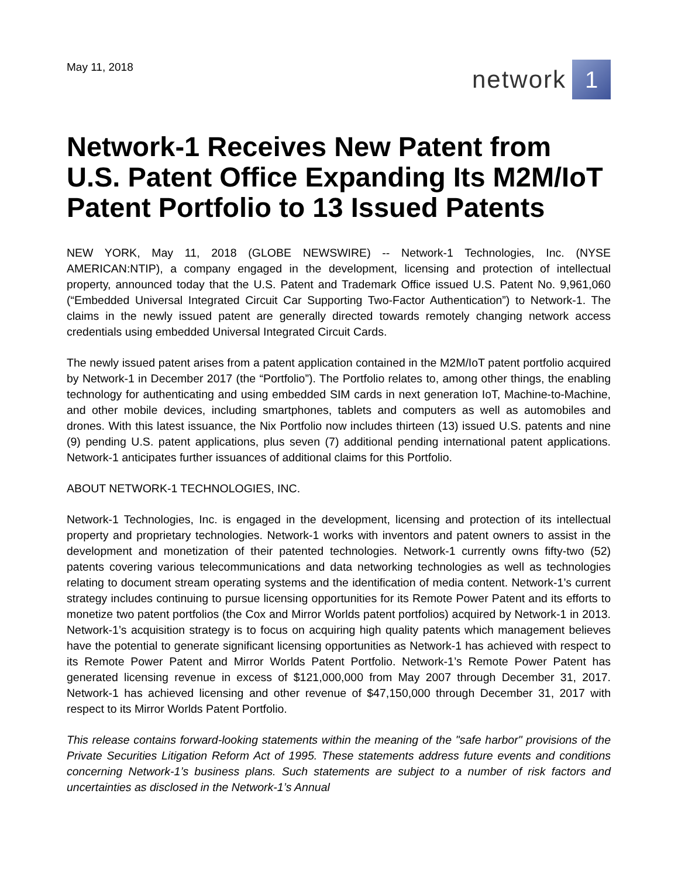May 11, 2018
network 1
Network-1 Receives New Patent from U.S. Patent Office Expanding Its M2M/IoT Patent Portfolio to 13 Issued Patents
NEW YORK, May 11, 2018 (GLOBE NEWSWIRE) -- Network-1 Technologies, Inc. (NYSE AMERICAN:NTIP), a company engaged in the development, licensing and protection of intellectual property, announced today that the U.S. Patent and Trademark Office issued U.S. Patent No. 9,961,060 (“Embedded Universal Integrated Circuit Car Supporting Two-Factor Authentication”) to Network-1. The claims in the newly issued patent are generally directed towards remotely changing network access credentials using embedded Universal Integrated Circuit Cards.
The newly issued patent arises from a patent application contained in the M2M/IoT patent portfolio acquired by Network-1 in December 2017 (the “Portfolio”). The Portfolio relates to, among other things, the enabling technology for authenticating and using embedded SIM cards in next generation IoT, Machine-to-Machine, and other mobile devices, including smartphones, tablets and computers as well as automobiles and drones. With this latest issuance, the Nix Portfolio now includes thirteen (13) issued U.S. patents and nine (9) pending U.S. patent applications, plus seven (7) additional pending international patent applications. Network-1 anticipates further issuances of additional claims for this Portfolio.
ABOUT NETWORK-1 TECHNOLOGIES, INC.
Network-1 Technologies, Inc. is engaged in the development, licensing and protection of its intellectual property and proprietary technologies. Network-1 works with inventors and patent owners to assist in the development and monetization of their patented technologies. Network-1 currently owns fifty-two (52) patents covering various telecommunications and data networking technologies as well as technologies relating to document stream operating systems and the identification of media content. Network-1’s current strategy includes continuing to pursue licensing opportunities for its Remote Power Patent and its efforts to monetize two patent portfolios (the Cox and Mirror Worlds patent portfolios) acquired by Network-1 in 2013. Network-1’s acquisition strategy is to focus on acquiring high quality patents which management believes have the potential to generate significant licensing opportunities as Network-1 has achieved with respect to its Remote Power Patent and Mirror Worlds Patent Portfolio. Network-1’s Remote Power Patent has generated licensing revenue in excess of $121,000,000 from May 2007 through December 31, 2017. Network-1 has achieved licensing and other revenue of $47,150,000 through December 31, 2017 with respect to its Mirror Worlds Patent Portfolio.
This release contains forward-looking statements within the meaning of the "safe harbor" provisions of the Private Securities Litigation Reform Act of 1995. These statements address future events and conditions concerning Network-1’s business plans. Such statements are subject to a number of risk factors and uncertainties as disclosed in the Network-1’s Annual